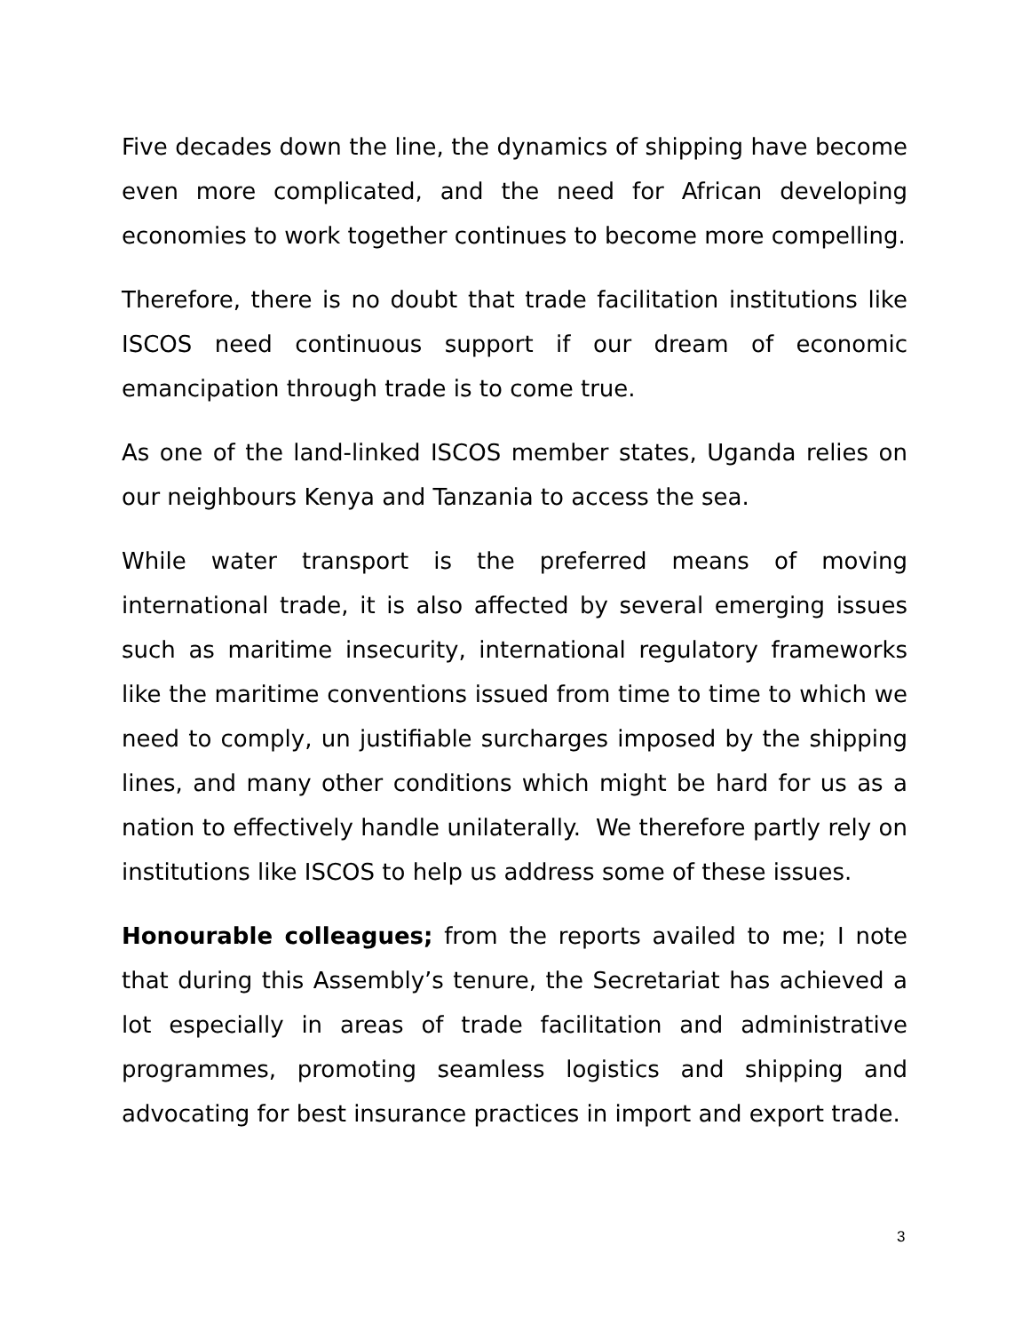Five decades down the line, the dynamics of shipping have become even more complicated, and the need for African developing economies to work together continues to become more compelling.
Therefore, there is no doubt that trade facilitation institutions like ISCOS need continuous support if our dream of economic emancipation through trade is to come true.
As one of the land-linked ISCOS member states, Uganda relies on our neighbours Kenya and Tanzania to access the sea.
While water transport is the preferred means of moving international trade, it is also affected by several emerging issues such as maritime insecurity, international regulatory frameworks like the maritime conventions issued from time to time to which we need to comply, un justifiable surcharges imposed by the shipping lines, and many other conditions which might be hard for us as a nation to effectively handle unilaterally. We therefore partly rely on institutions like ISCOS to help us address some of these issues.
Honourable colleagues; from the reports availed to me; I note that during this Assembly’s tenure, the Secretariat has achieved a lot especially in areas of trade facilitation and administrative programmes, promoting seamless logistics and shipping and advocating for best insurance practices in import and export trade.
3